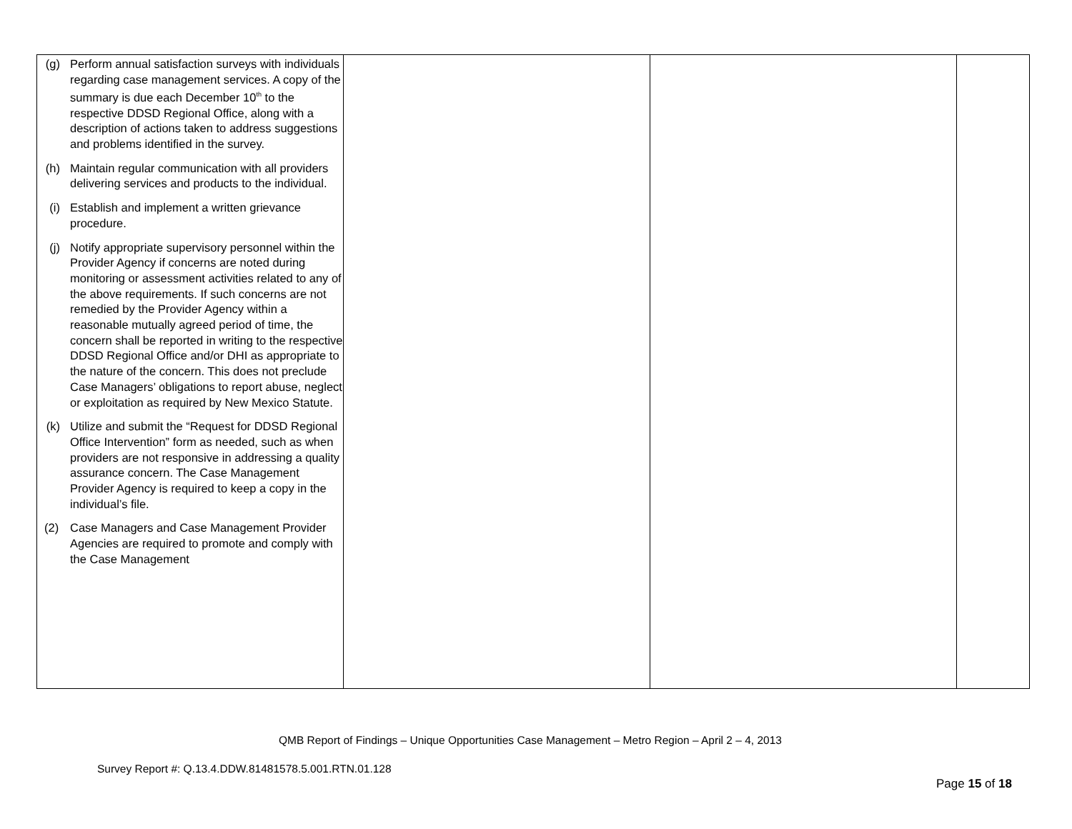| (g) Perform annual satisfaction surveys with individuals regarding case management services. A copy of the summary is due each December 10<sup>th</sup> to the respective DDSD Regional Office, along with a description of actions taken to address suggestions and problems identified in the survey. (h) Maintain regular communication with all providers delivering services and products to the individual. (i) Establish and implement a written grievance procedure. (j) Notify appropriate supervisory personnel within the Provider Agency if concerns are noted during monitoring or assessment activities related to any of the above requirements. If such concerns are not remedied by the Provider Agency within a reasonable mutually agreed period of time, the concern shall be reported in writing to the respective DDSD Regional Office and/or DHI as appropriate to the nature of the concern. This does not preclude Case Managers’ obligations to report abuse, neglect or exploitation as required by New Mexico Statute. (k) Utilize and submit the “Request for DDSD Regional Office Intervention” form as needed, such as when providers are not responsive in addressing a quality assurance concern. The Case Management Provider Agency is required to keep a copy in the individual’s file. (2) Case Managers and Case Management Provider Agencies are required to promote and comply with the Case Management | | | |
QMB Report of Findings – Unique Opportunities Case Management – Metro Region – April 2 – 4, 2013
Survey Report #: Q.13.4.DDW.81481578.5.001.RTN.01.128
Page 15 of 18